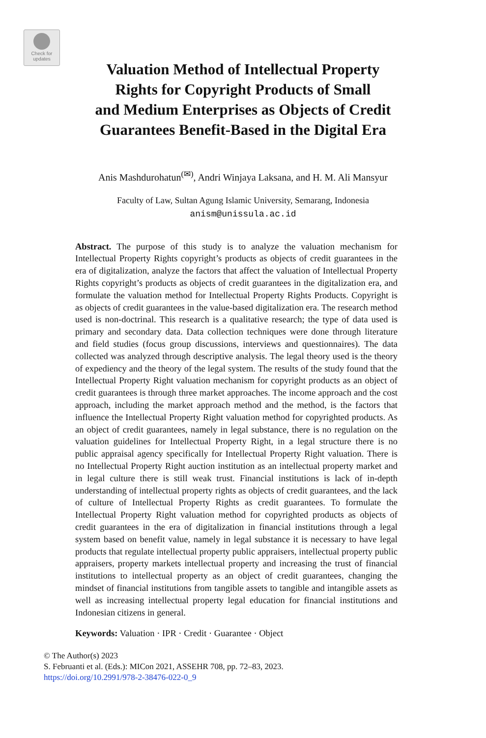Check for
updates
Valuation Method of Intellectual Property
Rights for Copyright Products of Small
and Medium Enterprises as Objects of Credit
Guarantees Benefit-Based in the Digital Era
Anis Mashdurohatun<sup>(✉)</sup>, Andri Winjaya Laksana, and H. M. Ali Mansyur
Faculty of Law, Sultan Agung Islamic University, Semarang, Indonesia
anism@unissula.ac.id
Abstract. The purpose of this study is to analyze the valuation mechanism for Intellectual Property Rights copyright’s products as objects of credit guarantees in the era of digitalization, analyze the factors that affect the valuation of Intellectual Property Rights copyright’s products as objects of credit guarantees in the digitalization era, and formulate the valuation method for Intellectual Property Rights Products. Copyright is as objects of credit guarantees in the value-based digitalization era. The research method used is non-doctrinal. This research is a qualitative research; the type of data used is primary and secondary data. Data collection techniques were done through literature and field studies (focus group discussions, interviews and questionnaires). The data collected was analyzed through descriptive analysis. The legal theory used is the theory of expediency and the theory of the legal system. The results of the study found that the Intellectual Property Right valuation mechanism for copyright products as an object of credit guarantees is through three market approaches. The income approach and the cost approach, including the market approach method and the method, is the factors that influence the Intellectual Property Right valuation method for copyrighted products. As an object of credit guarantees, namely in legal substance, there is no regulation on the valuation guidelines for Intellectual Property Right, in a legal structure there is no public appraisal agency specifically for Intellectual Property Right valuation. There is no Intellectual Property Right auction institution as an intellectual property market and in legal culture there is still weak trust. Financial institutions is lack of in-depth understanding of intellectual property rights as objects of credit guarantees, and the lack of culture of Intellectual Property Rights as credit guarantees. To formulate the Intellectual Property Right valuation method for copyrighted products as objects of credit guarantees in the era of digitalization in financial institutions through a legal system based on benefit value, namely in legal substance it is necessary to have legal products that regulate intellectual property public appraisers, intellectual property public appraisers, property markets intellectual property and increasing the trust of financial institutions to intellectual property as an object of credit guarantees, changing the mindset of financial institutions from tangible assets to tangible and intangible assets as well as increasing intellectual property legal education for financial institutions and Indonesian citizens in general.
Keywords: Valuation · IPR · Credit · Guarantee · Object
© The Author(s) 2023
S. Februanti et al. (Eds.): MICon 2021, ASSEHR 708, pp. 72–83, 2023.
https://doi.org/10.2991/978-2-38476-022-0_9